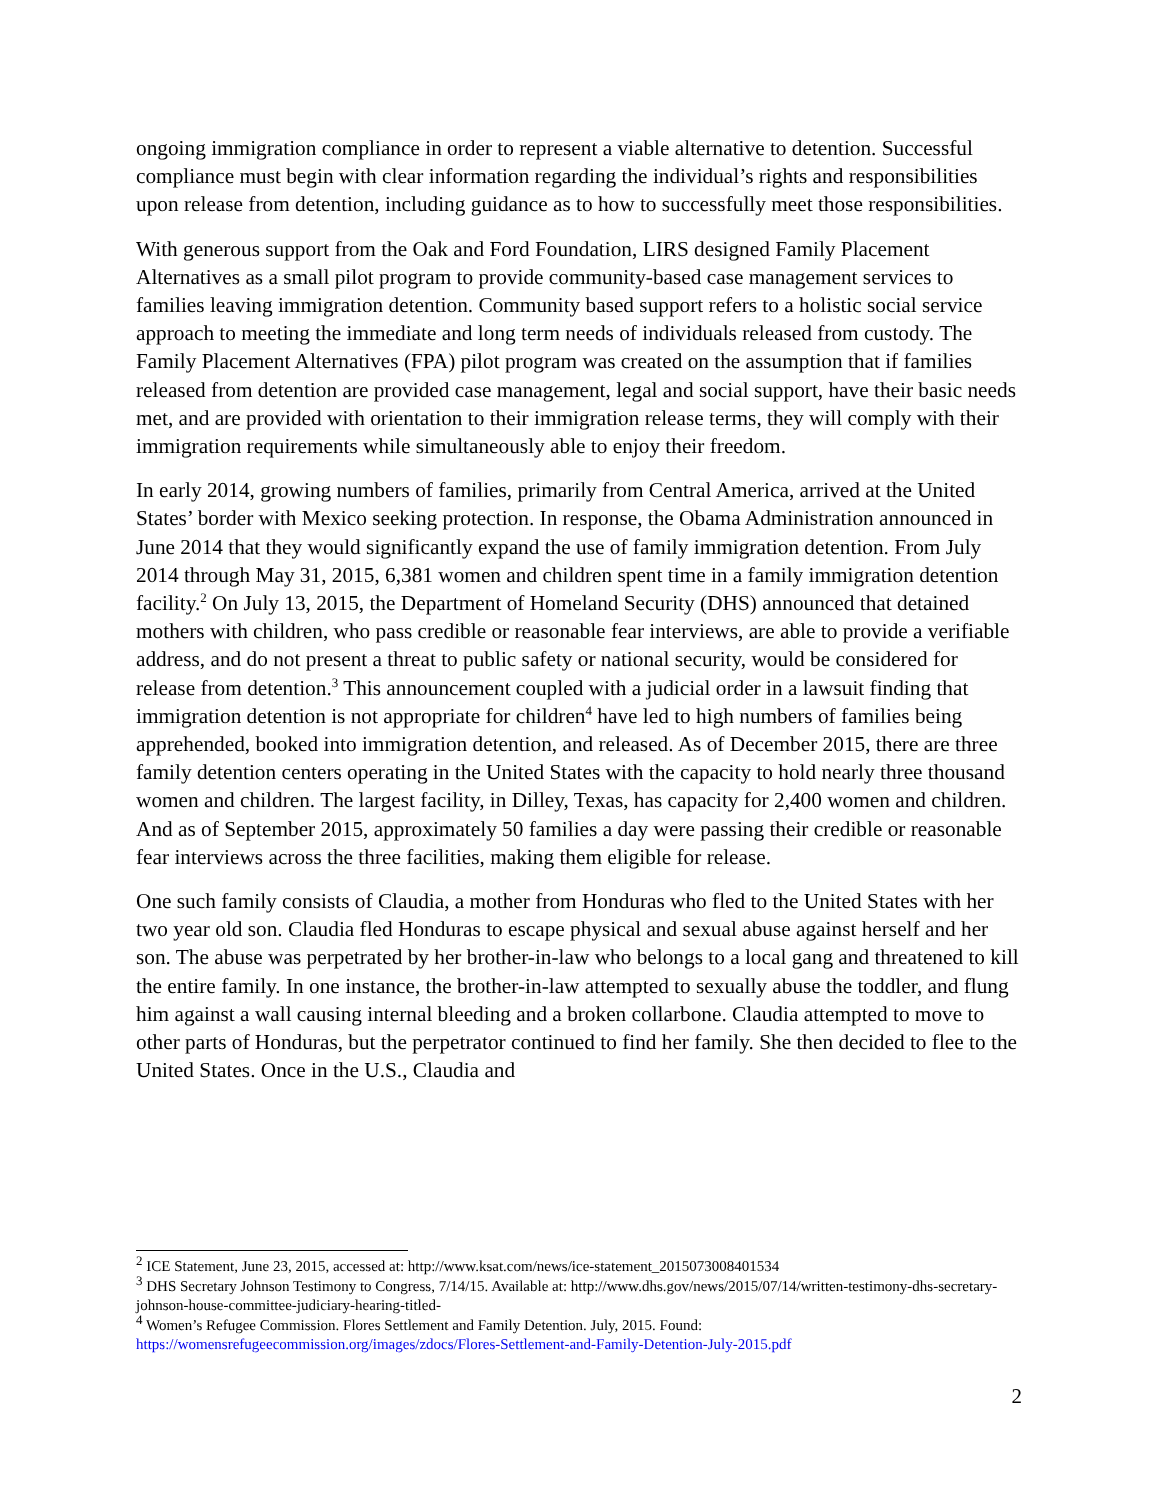ongoing immigration compliance in order to represent a viable alternative to detention. Successful compliance must begin with clear information regarding the individual’s rights and responsibilities upon release from detention, including guidance as to how to successfully meet those responsibilities.
With generous support from the Oak and Ford Foundation, LIRS designed Family Placement Alternatives as a small pilot program to provide community-based case management services to families leaving immigration detention. Community based support refers to a holistic social service approach to meeting the immediate and long term needs of individuals released from custody. The Family Placement Alternatives (FPA) pilot program was created on the assumption that if families released from detention are provided case management, legal and social support, have their basic needs met, and are provided with orientation to their immigration release terms, they will comply with their immigration requirements while simultaneously able to enjoy their freedom.
In early 2014, growing numbers of families, primarily from Central America, arrived at the United States’ border with Mexico seeking protection. In response, the Obama Administration announced in June 2014 that they would significantly expand the use of family immigration detention. From July 2014 through May 31, 2015, 6,381 women and children spent time in a family immigration detention facility.<sup>2</sup> On July 13, 2015, the Department of Homeland Security (DHS) announced that detained mothers with children, who pass credible or reasonable fear interviews, are able to provide a verifiable address, and do not present a threat to public safety or national security, would be considered for release from detention.<sup>3</sup> This announcement coupled with a judicial order in a lawsuit finding that immigration detention is not appropriate for children<sup>4</sup> have led to high numbers of families being apprehended, booked into immigration detention, and released. As of December 2015, there are three family detention centers operating in the United States with the capacity to hold nearly three thousand women and children. The largest facility, in Dilley, Texas, has capacity for 2,400 women and children. And as of September 2015, approximately 50 families a day were passing their credible or reasonable fear interviews across the three facilities, making them eligible for release.
One such family consists of Claudia, a mother from Honduras who fled to the United States with her two year old son. Claudia fled Honduras to escape physical and sexual abuse against herself and her son. The abuse was perpetrated by her brother-in-law who belongs to a local gang and threatened to kill the entire family. In one instance, the brother-in-law attempted to sexually abuse the toddler, and flung him against a wall causing internal bleeding and a broken collarbone. Claudia attempted to move to other parts of Honduras, but the perpetrator continued to find her family. She then decided to flee to the United States. Once in the U.S., Claudia and
<sup>2</sup> ICE Statement, June 23, 2015, accessed at: http://www.ksat.com/news/ice-statement_2015073008401534
<sup>3</sup> DHS Secretary Johnson Testimony to Congress, 7/14/15. Available at: http://www.dhs.gov/news/2015/07/14/written-testimony-dhs-secretary-johnson-house-committee-judiciary-hearing-titled-
<sup>4</sup> Women’s Refugee Commission. Flores Settlement and Family Detention. July, 2015. Found: https://womensrefugeecommission.org/images/zdocs/Flores-Settlement-and-Family-Detention-July-2015.pdf
2